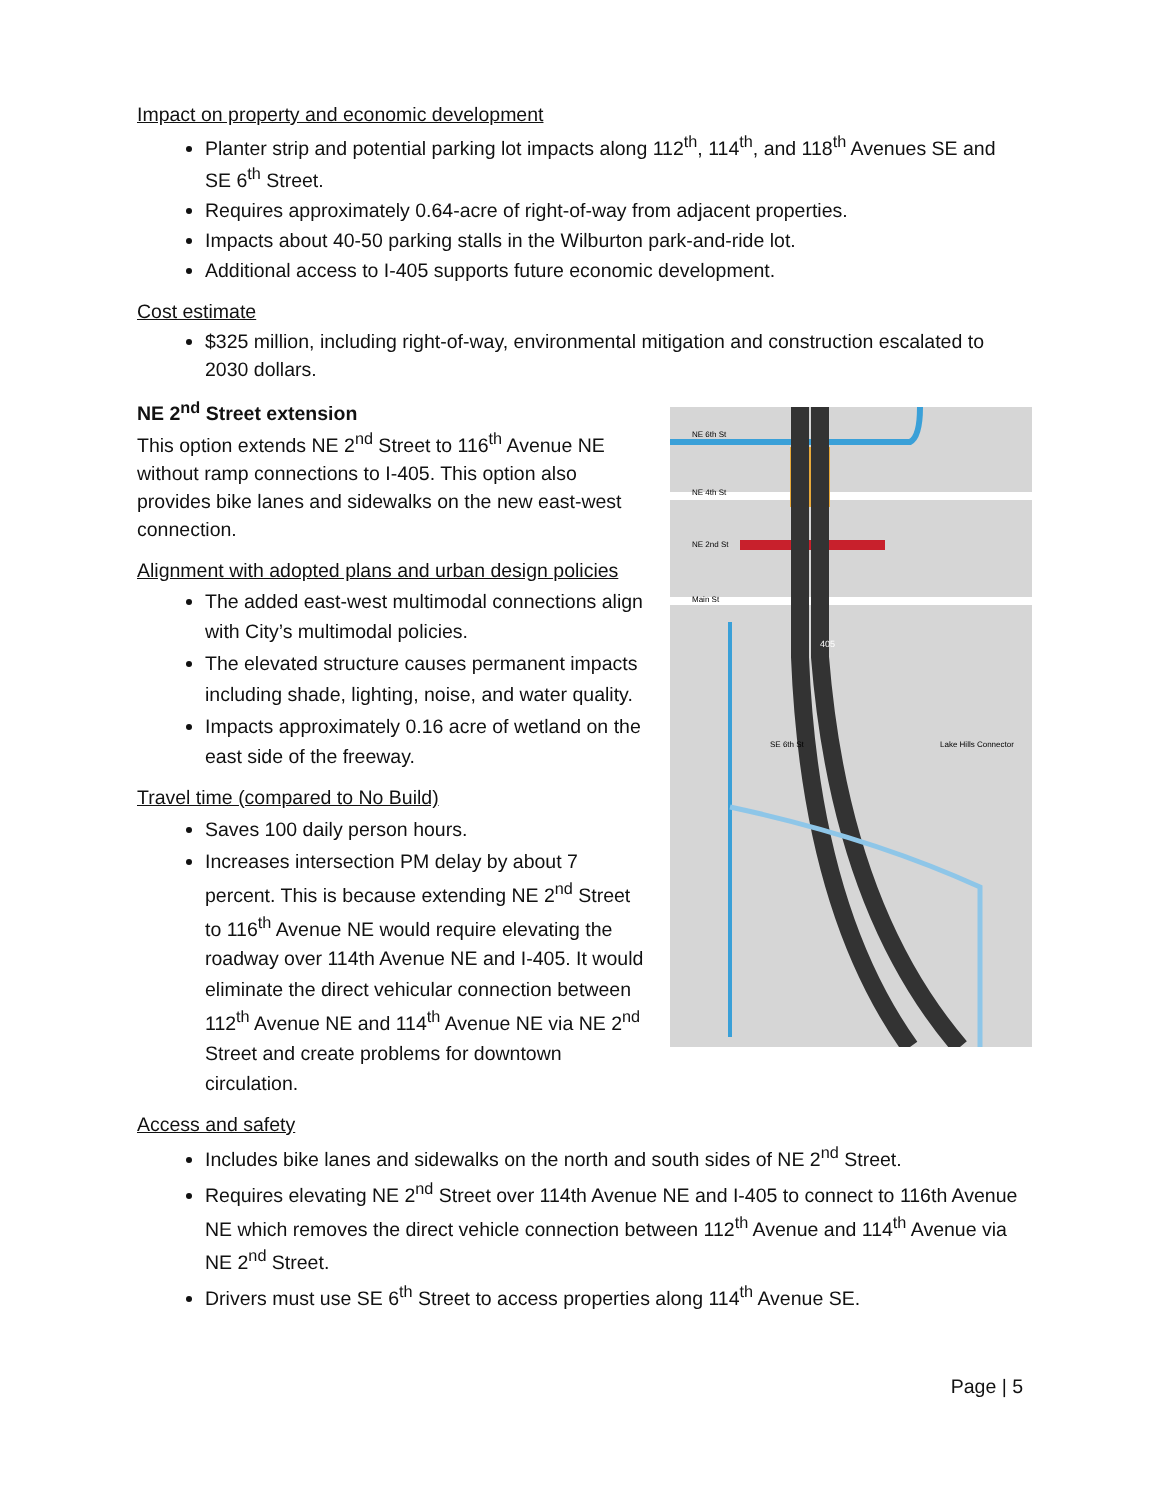Impact on property and economic development
Planter strip and potential parking lot impacts along 112<sup>th</sup>, 114<sup>th</sup>, and 118<sup>th</sup> Avenues SE and SE 6<sup>th</sup> Street.
Requires approximately 0.64-acre of right-of-way from adjacent properties.
Impacts about 40-50 parking stalls in the Wilburton park-and-ride lot.
Additional access to I-405 supports future economic development.
Cost estimate
$325 million, including right-of-way, environmental mitigation and construction escalated to 2030 dollars.
NE 6th St
NE 4th St
NE 2nd St
Main St
SE 6th St
Lake Hills Connector
405
NE 2<sup>nd</sup> Street extension
This option extends NE 2<sup>nd</sup> Street to 116<sup>th</sup> Avenue NE without ramp connections to I-405. This option also provides bike lanes and sidewalks on the new east-west connection.
Alignment with adopted plans and urban design policies
The added east-west multimodal connections align with City’s multimodal policies.
The elevated structure causes permanent impacts including shade, lighting, noise, and water quality.
Impacts approximately 0.16 acre of wetland on the east side of the freeway.
Travel time (compared to No Build)
Saves 100 daily person hours.
Increases intersection PM delay by about 7 percent. This is because extending NE 2<sup>nd</sup> Street to 116<sup>th</sup> Avenue NE would require elevating the roadway over 114th Avenue NE and I-405. It would eliminate the direct vehicular connection between 112<sup>th</sup> Avenue NE and 114<sup>th</sup> Avenue NE via NE 2<sup>nd</sup> Street and create problems for downtown circulation.
Access and safety
Includes bike lanes and sidewalks on the north and south sides of NE 2<sup>nd</sup> Street.
Requires elevating NE 2<sup>nd</sup> Street over 114th Avenue NE and I-405 to connect to 116th Avenue NE which removes the direct vehicle connection between 112<sup>th</sup> Avenue and 114<sup>th</sup> Avenue via NE 2<sup>nd</sup> Street.
Drivers must use SE 6<sup>th</sup> Street to access properties along 114<sup>th</sup> Avenue SE.
Page | 5